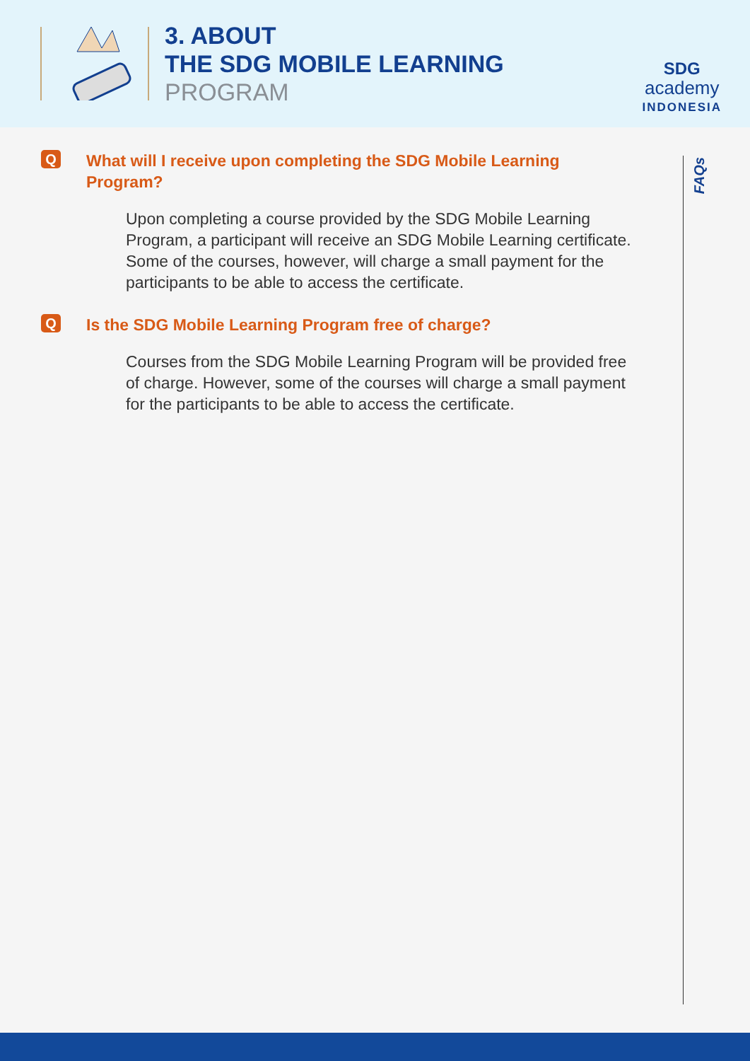3. ABOUT
THE SDG MOBILE LEARNING
PROGRAM
SDG
academy
INDONESIA
Q
What will I receive upon completing the SDG Mobile Learning
Program?
Upon completing a course provided by the SDG Mobile Learning Program, a participant will receive an SDG Mobile Learning certificate. Some of the courses, however, will charge a small payment for the participants to be able to access the certificate.
Q
Is the SDG Mobile Learning Program free of charge?
Courses from the SDG Mobile Learning Program will be provided free of charge. However, some of the courses will charge a small payment for the participants to be able to access the certificate.
FAQs